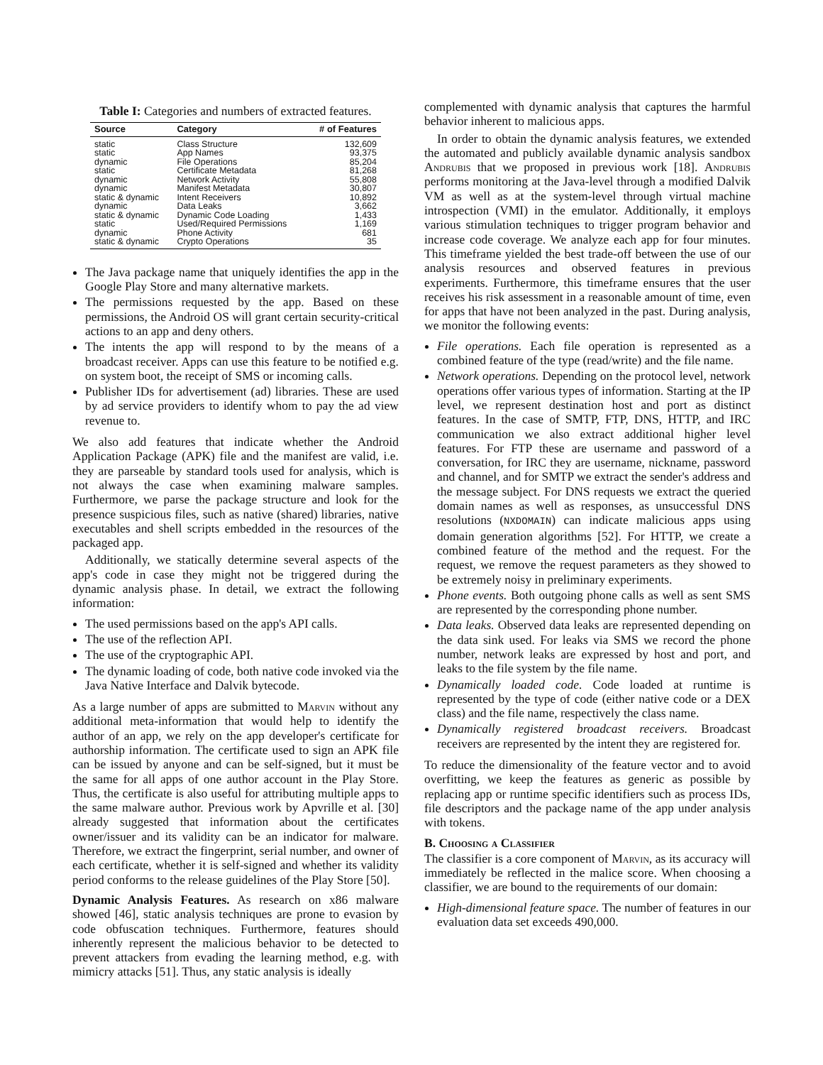Table I: Categories and numbers of extracted features.
| Source | Category | # of Features |
| --- | --- | --- |
| static | Class Structure | 132,609 |
| static | App Names | 93,375 |
| dynamic | File Operations | 85,204 |
| static | Certificate Metadata | 81,268 |
| dynamic | Network Activity | 55,808 |
| dynamic | Manifest Metadata | 30,807 |
| static & dynamic | Intent Receivers | 10,892 |
| dynamic | Data Leaks | 3,662 |
| static & dynamic | Dynamic Code Loading | 1,433 |
| static | Used/Required Permissions | 1,169 |
| dynamic | Phone Activity | 681 |
| static & dynamic | Crypto Operations | 35 |
The Java package name that uniquely identifies the app in the Google Play Store and many alternative markets.
The permissions requested by the app. Based on these permissions, the Android OS will grant certain security-critical actions to an app and deny others.
The intents the app will respond to by the means of a broadcast receiver. Apps can use this feature to be notified e.g. on system boot, the receipt of SMS or incoming calls.
Publisher IDs for advertisement (ad) libraries. These are used by ad service providers to identify whom to pay the ad view revenue to.
We also add features that indicate whether the Android Application Package (APK) file and the manifest are valid, i.e. they are parseable by standard tools used for analysis, which is not always the case when examining malware samples. Furthermore, we parse the package structure and look for the presence suspicious files, such as native (shared) libraries, native executables and shell scripts embedded in the resources of the packaged app.
Additionally, we statically determine several aspects of the app's code in case they might not be triggered during the dynamic analysis phase. In detail, we extract the following information:
The used permissions based on the app's API calls.
The use of the reflection API.
The use of the cryptographic API.
The dynamic loading of code, both native code invoked via the Java Native Interface and Dalvik bytecode.
As a large number of apps are submitted to Marvin without any additional meta-information that would help to identify the author of an app, we rely on the app developer's certificate for authorship information. The certificate used to sign an APK file can be issued by anyone and can be self-signed, but it must be the same for all apps of one author account in the Play Store. Thus, the certificate is also useful for attributing multiple apps to the same malware author. Previous work by Apvrille et al. [30] already suggested that information about the certificates owner/issuer and its validity can be an indicator for malware. Therefore, we extract the fingerprint, serial number, and owner of each certificate, whether it is self-signed and whether its validity period conforms to the release guidelines of the Play Store [50].
Dynamic Analysis Features. As research on x86 malware showed [46], static analysis techniques are prone to evasion by code obfuscation techniques. Furthermore, features should inherently represent the malicious behavior to be detected to prevent attackers from evading the learning method, e.g. with mimicry attacks [51]. Thus, any static analysis is ideally
complemented with dynamic analysis that captures the harmful behavior inherent to malicious apps.
In order to obtain the dynamic analysis features, we extended the automated and publicly available dynamic analysis sandbox Andrubis that we proposed in previous work [18]. Andrubis performs monitoring at the Java-level through a modified Dalvik VM as well as at the system-level through virtual machine introspection (VMI) in the emulator. Additionally, it employs various stimulation techniques to trigger program behavior and increase code coverage. We analyze each app for four minutes. This timeframe yielded the best trade-off between the use of our analysis resources and observed features in previous experiments. Furthermore, this timeframe ensures that the user receives his risk assessment in a reasonable amount of time, even for apps that have not been analyzed in the past. During analysis, we monitor the following events:
File operations. Each file operation is represented as a combined feature of the type (read/write) and the file name.
Network operations. Depending on the protocol level, network operations offer various types of information. Starting at the IP level, we represent destination host and port as distinct features. In the case of SMTP, FTP, DNS, HTTP, and IRC communication we also extract additional higher level features. For FTP these are username and password of a conversation, for IRC they are username, nickname, password and channel, and for SMTP we extract the sender's address and the message subject. For DNS requests we extract the queried domain names as well as responses, as unsuccessful DNS resolutions (NXDOMAIN) can indicate malicious apps using domain generation algorithms [52]. For HTTP, we create a combined feature of the method and the request. For the request, we remove the request parameters as they showed to be extremely noisy in preliminary experiments.
Phone events. Both outgoing phone calls as well as sent SMS are represented by the corresponding phone number.
Data leaks. Observed data leaks are represented depending on the data sink used. For leaks via SMS we record the phone number, network leaks are expressed by host and port, and leaks to the file system by the file name.
Dynamically loaded code. Code loaded at runtime is represented by the type of code (either native code or a DEX class) and the file name, respectively the class name.
Dynamically registered broadcast receivers. Broadcast receivers are represented by the intent they are registered for.
To reduce the dimensionality of the feature vector and to avoid overfitting, we keep the features as generic as possible by replacing app or runtime specific identifiers such as process IDs, file descriptors and the package name of the app under analysis with tokens.
B. Choosing a Classifier
The classifier is a core component of Marvin, as its accuracy will immediately be reflected in the malice score. When choosing a classifier, we are bound to the requirements of our domain:
High-dimensional feature space. The number of features in our evaluation data set exceeds 490,000.